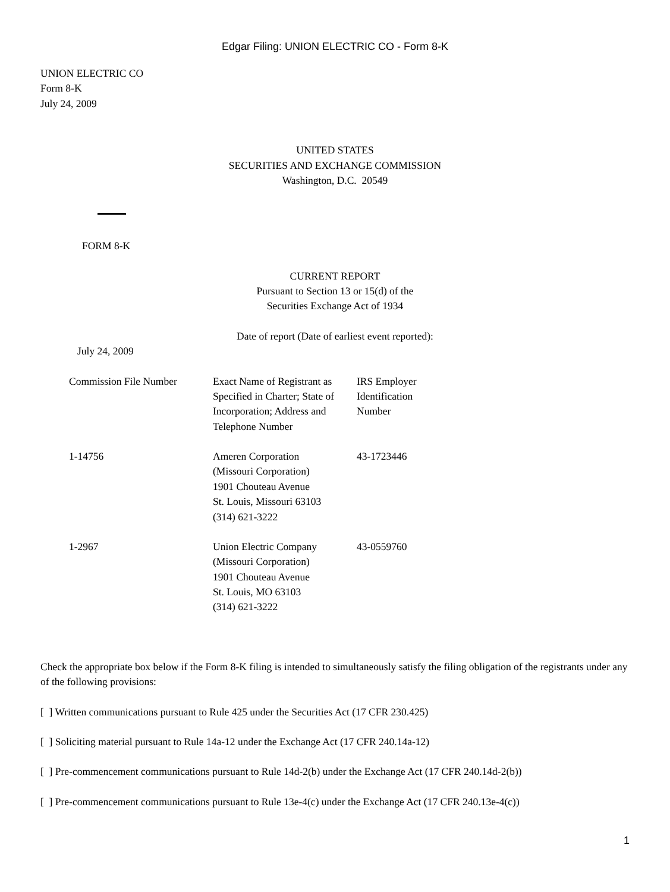Edgar Filing: UNION ELECTRIC CO - Form 8-K
UNION ELECTRIC CO
Form 8-K
July 24, 2009
UNITED STATES
SECURITIES AND EXCHANGE COMMISSION
Washington, D.C. 20549
FORM 8-K
CURRENT REPORT
Pursuant to Section 13 or 15(d) of the
Securities Exchange Act of 1934
Date of report (Date of earliest event reported):
July 24, 2009
| Commission File Number | Exact Name of Registrant as Specified in Charter; State of Incorporation; Address and Telephone Number | IRS Employer Identification Number |
| 1-14756 | Ameren Corporation (Missouri Corporation) 1901 Chouteau Avenue St. Louis, Missouri 63103 (314) 621-3222 | 43-1723446 |
| 1-2967 | Union Electric Company (Missouri Corporation) 1901 Chouteau Avenue St. Louis, MO 63103 (314) 621-3222 | 43-0559760 |
Check the appropriate box below if the Form 8-K filing is intended to simultaneously satisfy the filing obligation of the registrants under any of the following provisions:
[ ] Written communications pursuant to Rule 425 under the Securities Act (17 CFR 230.425)
[ ] Soliciting material pursuant to Rule 14a-12 under the Exchange Act (17 CFR 240.14a-12)
[ ] Pre-commencement communications pursuant to Rule 14d-2(b) under the Exchange Act (17 CFR 240.14d-2(b))
[ ] Pre-commencement communications pursuant to Rule 13e-4(c) under the Exchange Act (17 CFR 240.13e-4(c))
1